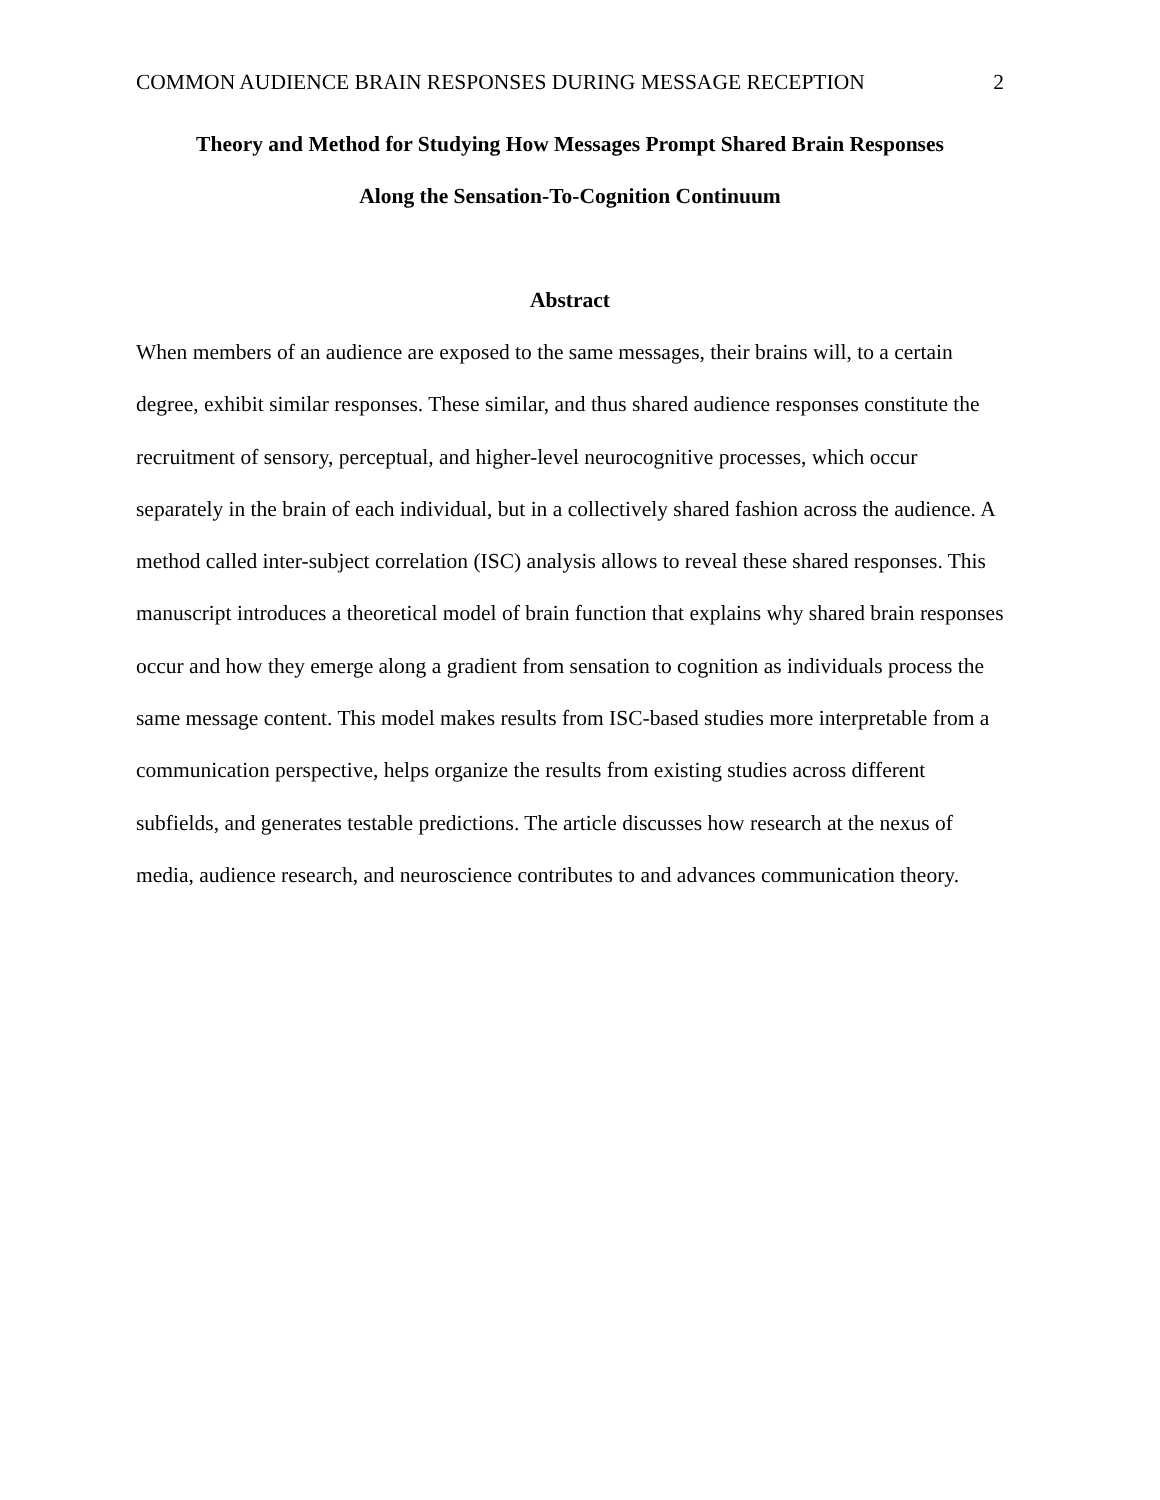COMMON AUDIENCE BRAIN RESPONSES DURING MESSAGE RECEPTION 2
Theory and Method for Studying How Messages Prompt Shared Brain Responses
Along the Sensation-To-Cognition Continuum
Abstract
When members of an audience are exposed to the same messages, their brains will, to a certain degree, exhibit similar responses. These similar, and thus shared audience responses constitute the recruitment of sensory, perceptual, and higher-level neurocognitive processes, which occur separately in the brain of each individual, but in a collectively shared fashion across the audience. A method called inter-subject correlation (ISC) analysis allows to reveal these shared responses. This manuscript introduces a theoretical model of brain function that explains why shared brain responses occur and how they emerge along a gradient from sensation to cognition as individuals process the same message content. This model makes results from ISC-based studies more interpretable from a communication perspective, helps organize the results from existing studies across different subfields, and generates testable predictions. The article discusses how research at the nexus of media, audience research, and neuroscience contributes to and advances communication theory.